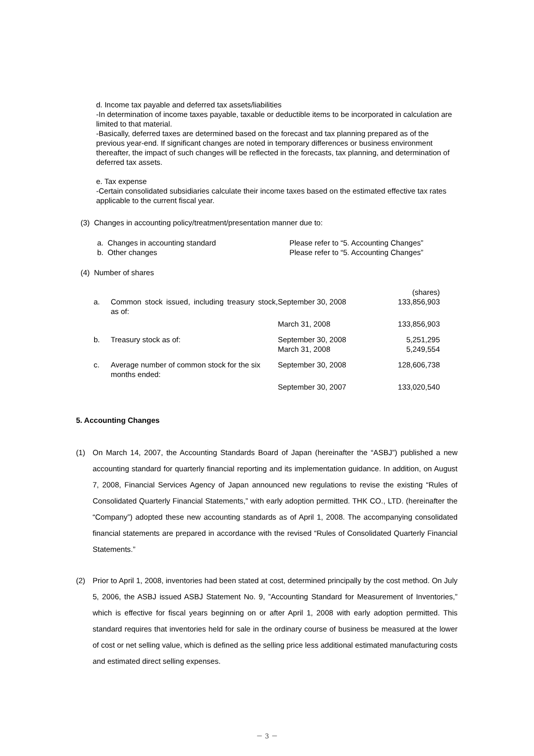d. Income tax payable and deferred tax assets/liabilities
-In determination of income taxes payable, taxable or deductible items to be incorporated in calculation are limited to that material.
-Basically, deferred taxes are determined based on the forecast and tax planning prepared as of the previous year-end. If significant changes are noted in temporary differences or business environment thereafter, the impact of such changes will be reflected in the forecasts, tax planning, and determination of deferred tax assets.
e. Tax expense
-Certain consolidated subsidiaries calculate their income taxes based on the estimated effective tax rates applicable to the current fiscal year.
(3) Changes in accounting policy/treatment/presentation manner due to:
| a. Changes in accounting standard | Please refer to “5. Accounting Changes” |
| b. Other changes | Please refer to “5. Accounting Changes” |
(4) Number of shares
| | | | (shares) |
| a. | Common stock issued, including treasury stock, as of: | September 30, 2008 | 133,856,903 |
| | | March 31, 2008 | 133,856,903 |
| b. | Treasury stock as of: | September 30, 2008 March 31, 2008 | 5,251,295 5,249,554 |
| c. | Average number of common stock for the six months ended: | September 30, 2008 | 128,606,738 |
| | | September 30, 2007 | 133,020,540 |
5. Accounting Changes
(1) On March 14, 2007, the Accounting Standards Board of Japan (hereinafter the “ASBJ”) published a new accounting standard for quarterly financial reporting and its implementation guidance. In addition, on August 7, 2008, Financial Services Agency of Japan announced new regulations to revise the existing “Rules of Consolidated Quarterly Financial Statements,” with early adoption permitted. THK CO., LTD. (hereinafter the “Company”) adopted these new accounting standards as of April 1, 2008. The accompanying consolidated financial statements are prepared in accordance with the revised “Rules of Consolidated Quarterly Financial Statements.”
(2) Prior to April 1, 2008, inventories had been stated at cost, determined principally by the cost method. On July 5, 2006, the ASBJ issued ASBJ Statement No. 9, ”Accounting Standard for Measurement of Inventories,” which is effective for fiscal years beginning on or after April 1, 2008 with early adoption permitted. This standard requires that inventories held for sale in the ordinary course of business be measured at the lower of cost or net selling value, which is defined as the selling price less additional estimated manufacturing costs and estimated direct selling expenses.
－ 3 －